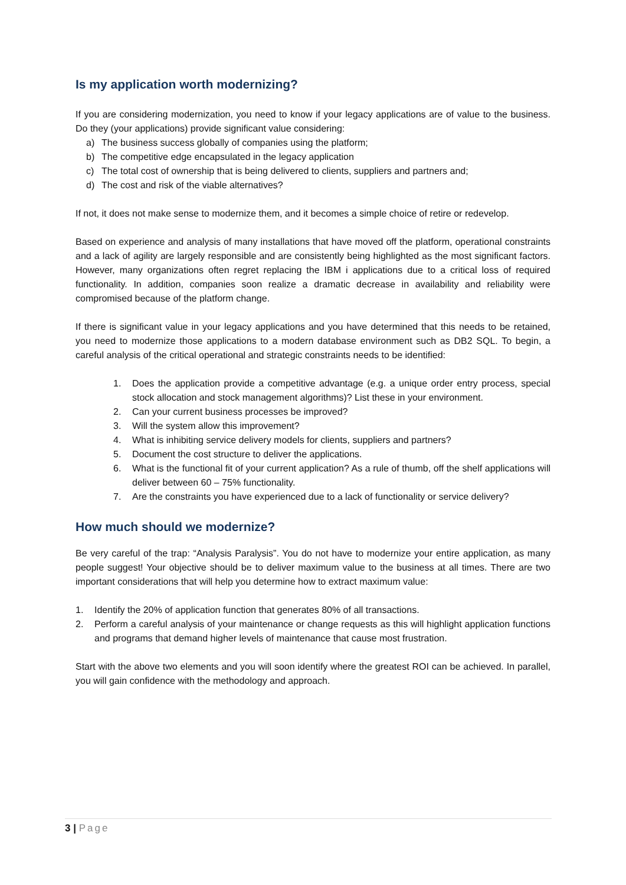Is my application worth modernizing?
If you are considering modernization, you need to know if your legacy applications are of value to the business. Do they (your applications) provide significant value considering:
a) The business success globally of companies using the platform;
b) The competitive edge encapsulated in the legacy application
c) The total cost of ownership that is being delivered to clients, suppliers and partners and;
d) The cost and risk of the viable alternatives?
If not, it does not make sense to modernize them, and it becomes a simple choice of retire or redevelop.
Based on experience and analysis of many installations that have moved off the platform, operational constraints and a lack of agility are largely responsible and are consistently being highlighted as the most significant factors. However, many organizations often regret replacing the IBM i applications due to a critical loss of required functionality. In addition, companies soon realize a dramatic decrease in availability and reliability were compromised because of the platform change.
If there is significant value in your legacy applications and you have determined that this needs to be retained, you need to modernize those applications to a modern database environment such as DB2 SQL. To begin, a careful analysis of the critical operational and strategic constraints needs to be identified:
1. Does the application provide a competitive advantage (e.g. a unique order entry process, special stock allocation and stock management algorithms)? List these in your environment.
2. Can your current business processes be improved?
3. Will the system allow this improvement?
4. What is inhibiting service delivery models for clients, suppliers and partners?
5. Document the cost structure to deliver the applications.
6. What is the functional fit of your current application? As a rule of thumb, off the shelf applications will deliver between 60 – 75% functionality.
7. Are the constraints you have experienced due to a lack of functionality or service delivery?
How much should we modernize?
Be very careful of the trap: “Analysis Paralysis”. You do not have to modernize your entire application, as many people suggest! Your objective should be to deliver maximum value to the business at all times. There are two important considerations that will help you determine how to extract maximum value:
1. Identify the 20% of application function that generates 80% of all transactions.
2. Perform a careful analysis of your maintenance or change requests as this will highlight application functions and programs that demand higher levels of maintenance that cause most frustration.
Start with the above two elements and you will soon identify where the greatest ROI can be achieved. In parallel, you will gain confidence with the methodology and approach.
3 | Page